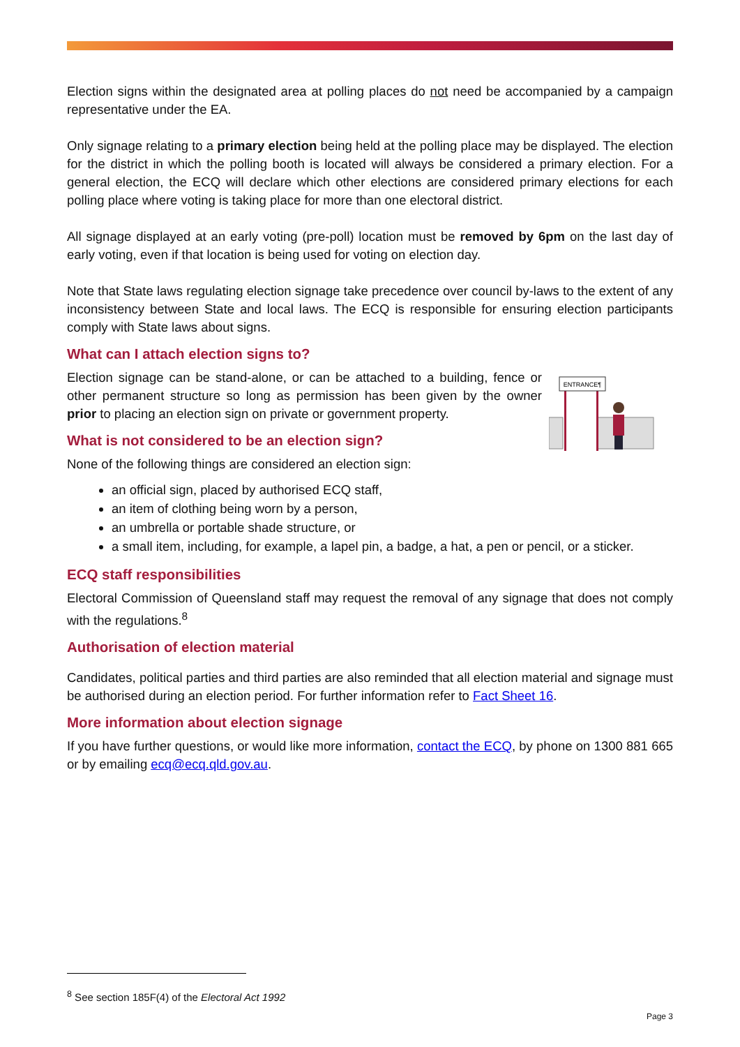Election signs within the designated area at polling places do not need be accompanied by a campaign representative under the EA.
Only signage relating to a primary election being held at the polling place may be displayed. The election for the district in which the polling booth is located will always be considered a primary election. For a general election, the ECQ will declare which other elections are considered primary elections for each polling place where voting is taking place for more than one electoral district.
All signage displayed at an early voting (pre-poll) location must be removed by 6pm on the last day of early voting, even if that location is being used for voting on election day.
Note that State laws regulating election signage take precedence over council by-laws to the extent of any inconsistency between State and local laws. The ECQ is responsible for ensuring election participants comply with State laws about signs.
What can I attach election signs to?
ENTRANCE¶
Election signage can be stand-alone, or can be attached to a building, fence or other permanent structure so long as permission has been given by the owner prior to placing an election sign on private or government property.
What is not considered to be an election sign?
None of the following things are considered an election sign:
an official sign, placed by authorised ECQ staff,
an item of clothing being worn by a person,
an umbrella or portable shade structure, or
a small item, including, for example, a lapel pin, a badge, a hat, a pen or pencil, or a sticker.
ECQ staff responsibilities
Electoral Commission of Queensland staff may request the removal of any signage that does not comply with the regulations.<sup>8</sup>
Authorisation of election material
Candidates, political parties and third parties are also reminded that all election material and signage must be authorised during an election period. For further information refer to Fact Sheet 16.
More information about election signage
If you have further questions, or would like more information, contact the ECQ, by phone on 1300 881 665 or by emailing ecq@ecq.qld.gov.au.
<sup>8</sup> See section 185F(4) of the Electoral Act 1992
Page 3